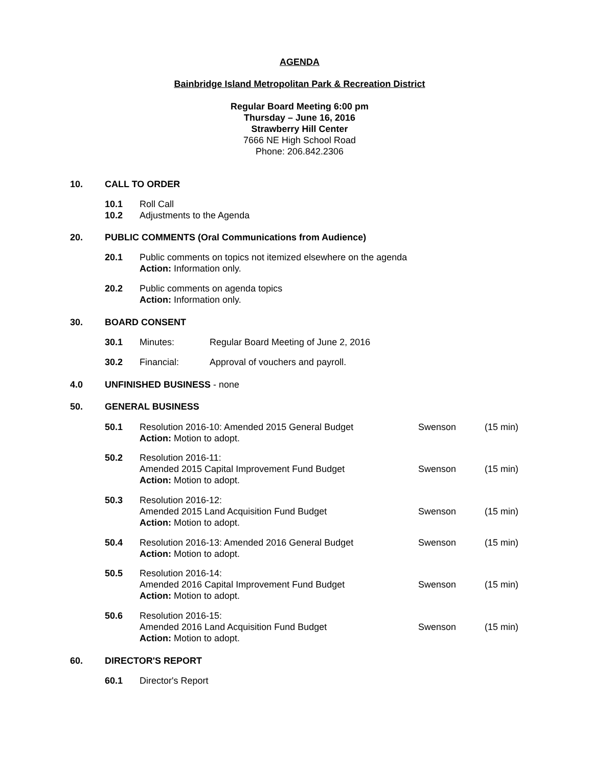AGENDA
Bainbridge Island Metropolitan Park & Recreation District
Regular Board Meeting 6:00 pm
Thursday – June 16, 2016
Strawberry Hill Center
7666 NE High School Road
Phone: 206.842.2306
10. CALL TO ORDER
10.1
10.2 Roll Call
Adjustments to the Agenda
20. PUBLIC COMMENTS (Oral Communications from Audience)
20.1 Public comments on topics not itemized elsewhere on the agenda
Action: Information only.
20.2 Public comments on agenda topics
Action: Information only.
30. BOARD CONSENT
30.1 Minutes: Regular Board Meeting of June 2, 2016
30.2 Financial: Approval of vouchers and payroll.
4.0 UNFINISHED BUSINESS - none
50. GENERAL BUSINESS
50.1 Resolution 2016-10: Amended 2015 General Budget
Action: Motion to adopt. Swenson (15 min)
50.2 Resolution 2016-11:
Amended 2015 Capital Improvement Fund Budget
Action: Motion to adopt.
Swenson
(15 min)
50.3 Resolution 2016-12:
Amended 2015 Land Acquisition Fund Budget
Action: Motion to adopt.
Swenson
(15 min)
50.4 Resolution 2016-13: Amended 2016 General Budget
Action: Motion to adopt. Swenson (15 min)
50.5 Resolution 2016-14:
Amended 2016 Capital Improvement Fund Budget
Action: Motion to adopt.
Swenson
(15 min)
50.6 Resolution 2016-15:
Amended 2016 Land Acquisition Fund Budget
Action: Motion to adopt.
Swenson
(15 min)
60. DIRECTOR'S REPORT
60.1 Director's Report